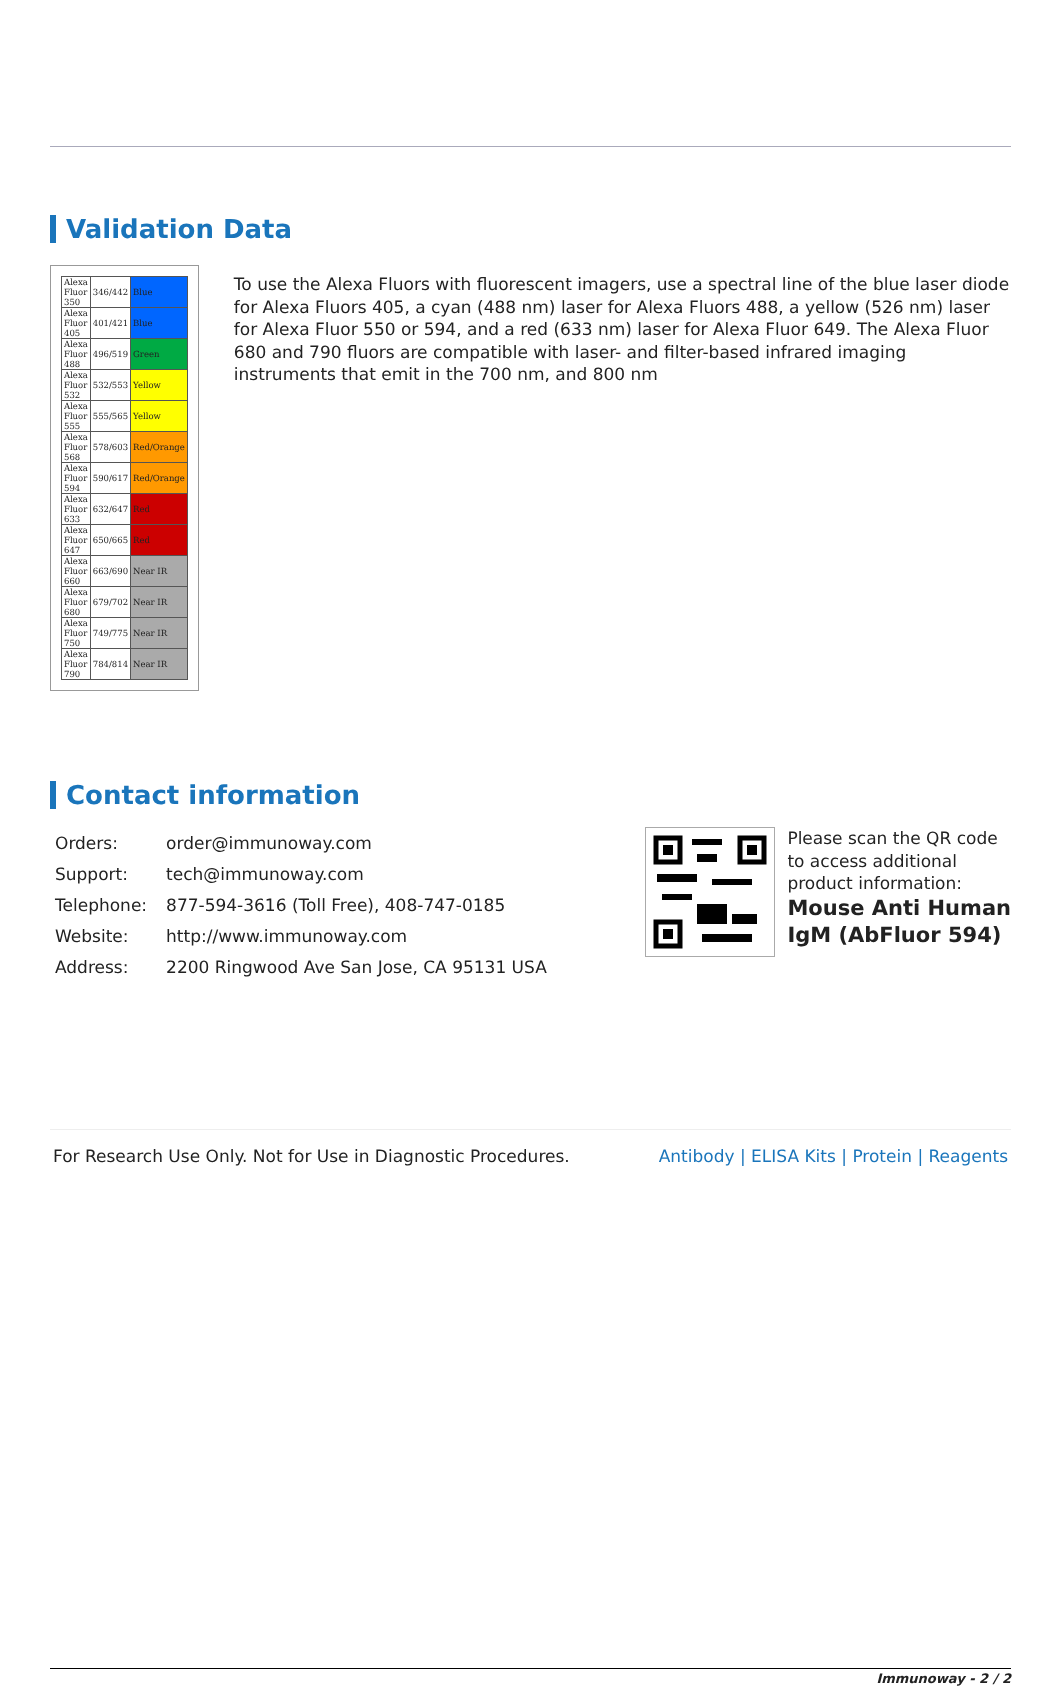Validation Data
| Alexa Fluor 350 | 346/442 | Blue |
| Alexa Fluor 405 | 401/421 | Blue |
| Alexa Fluor 488 | 496/519 | Green |
| Alexa Fluor 532 | 532/553 | Yellow |
| Alexa Fluor 555 | 555/565 | Yellow |
| Alexa Fluor 568 | 578/603 | Red/Orange |
| Alexa Fluor 594 | 590/617 | Red/Orange |
| Alexa Fluor 633 | 632/647 | Red |
| Alexa Fluor 647 | 650/665 | Red |
| Alexa Fluor 660 | 663/690 | Near IR |
| Alexa Fluor 680 | 679/702 | Near IR |
| Alexa Fluor 750 | 749/775 | Near IR |
| Alexa Fluor 790 | 784/814 | Near IR |
To use the Alexa Fluors with fluorescent imagers, use a spectral line of the blue laser diode for Alexa Fluors 405, a cyan (488 nm) laser for Alexa Fluors 488, a yellow (526 nm) laser for Alexa Fluor 550 or 594, and a red (633 nm) laser for Alexa Fluor 649. The Alexa Fluor 680 and 790 fluors are compatible with laser- and filter-based infrared imaging instruments that emit in the 700 nm, and 800 nm
Contact information
| Orders: | order@immunoway.com |
| Support: | tech@immunoway.com |
| Telephone: | 877-594-3616 (Toll Free), 408-747-0185 |
| Website: | http://www.immunoway.com |
| Address: | 2200 Ringwood Ave San Jose, CA 95131 USA |
Please scan the QR code
to access additional
product information:
Mouse Anti Human
IgM (AbFluor 594)
For Research Use Only. Not for Use in Diagnostic Procedures. Antibody | ELISA Kits | Protein | Reagents
Immunoway - 2 / 2